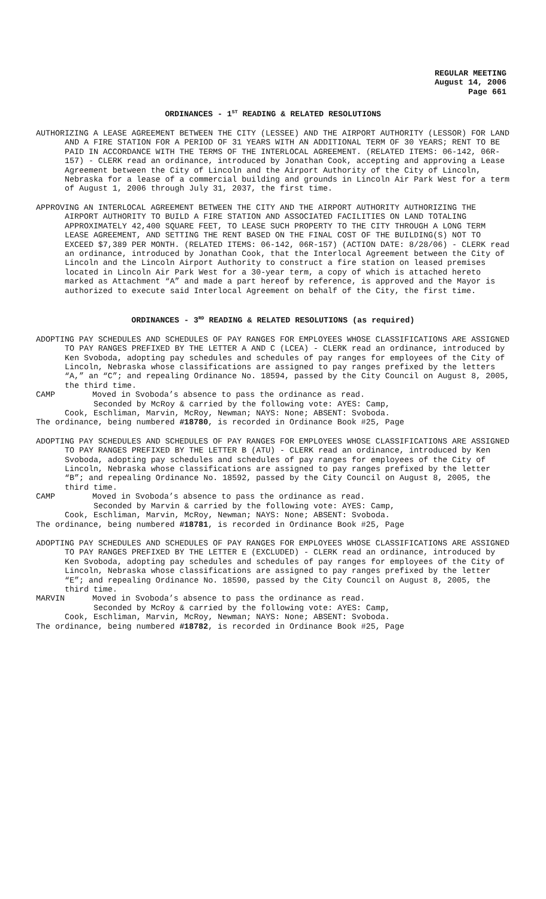REGULAR MEETING
August 14, 2006
Page 661
ORDINANCES - 1<sup>ST</sup> READING & RELATED RESOLUTIONS
AUTHORIZING A LEASE AGREEMENT BETWEEN THE CITY (LESSEE) AND THE AIRPORT AUTHORITY (LESSOR) FOR LAND AND A FIRE STATION FOR A PERIOD OF 31 YEARS WITH AN ADDITIONAL TERM OF 30 YEARS; RENT TO BE PAID IN ACCORDANCE WITH THE TERMS OF THE INTERLOCAL AGREEMENT. (RELATED ITEMS: 06-142, 06R-157) - CLERK read an ordinance, introduced by Jonathan Cook, accepting and approving a Lease Agreement between the City of Lincoln and the Airport Authority of the City of Lincoln, Nebraska for a lease of a commercial building and grounds in Lincoln Air Park West for a term of August 1, 2006 through July 31, 2037, the first time.
APPROVING AN INTERLOCAL AGREEMENT BETWEEN THE CITY AND THE AIRPORT AUTHORITY AUTHORIZING THE AIRPORT AUTHORITY TO BUILD A FIRE STATION AND ASSOCIATED FACILITIES ON LAND TOTALING APPROXIMATELY 42,400 SQUARE FEET, TO LEASE SUCH PROPERTY TO THE CITY THROUGH A LONG TERM LEASE AGREEMENT, AND SETTING THE RENT BASED ON THE FINAL COST OF THE BUILDING(S) NOT TO EXCEED $7,389 PER MONTH. (RELATED ITEMS: 06-142, 06R-157) (ACTION DATE: 8/28/06) - CLERK read an ordinance, introduced by Jonathan Cook, that the Interlocal Agreement between the City of Lincoln and the Lincoln Airport Authority to construct a fire station on leased premises located in Lincoln Air Park West for a 30-year term, a copy of which is attached hereto marked as Attachment “A” and made a part hereof by reference, is approved and the Mayor is authorized to execute said Interlocal Agreement on behalf of the City, the first time.
ORDINANCES - 3<sup>RD</sup> READING & RELATED RESOLUTIONS (as required)
ADOPTING PAY SCHEDULES AND SCHEDULES OF PAY RANGES FOR EMPLOYEES WHOSE CLASSIFICATIONS ARE ASSIGNED TO PAY RANGES PREFIXED BY THE LETTER A AND C (LCEA) - CLERK read an ordinance, introduced by Ken Svoboda, adopting pay schedules and schedules of pay ranges for employees of the City of Lincoln, Nebraska whose classifications are assigned to pay ranges prefixed by the letters “A,” an “C”; and repealing Ordinance No. 18594, passed by the City Council on August 8, 2005, the third time.
CAMP Moved in Svoboda’s absence to pass the ordinance as read.
Seconded by McRoy & carried by the following vote: AYES: Camp,
Cook, Eschliman, Marvin, McRoy, Newman; NAYS: None; ABSENT: Svoboda.
The ordinance, being numbered #18780, is recorded in Ordinance Book #25, Page
ADOPTING PAY SCHEDULES AND SCHEDULES OF PAY RANGES FOR EMPLOYEES WHOSE CLASSIFICATIONS ARE ASSIGNED TO PAY RANGES PREFIXED BY THE LETTER B (ATU) - CLERK read an ordinance, introduced by Ken Svoboda, adopting pay schedules and schedules of pay ranges for employees of the City of Lincoln, Nebraska whose classifications are assigned to pay ranges prefixed by the letter “B”; and repealing Ordinance No. 18592, passed by the City Council on August 8, 2005, the third time.
CAMP Moved in Svoboda’s absence to pass the ordinance as read.
Seconded by Marvin & carried by the following vote: AYES: Camp,
Cook, Eschliman, Marvin, McRoy, Newman; NAYS: None; ABSENT: Svoboda.
The ordinance, being numbered #18781, is recorded in Ordinance Book #25, Page
ADOPTING PAY SCHEDULES AND SCHEDULES OF PAY RANGES FOR EMPLOYEES WHOSE CLASSIFICATIONS ARE ASSIGNED TO PAY RANGES PREFIXED BY THE LETTER E (EXCLUDED) - CLERK read an ordinance, introduced by Ken Svoboda, adopting pay schedules and schedules of pay ranges for employees of the City of Lincoln, Nebraska whose classifications are assigned to pay ranges prefixed by the letter “E”; and repealing Ordinance No. 18590, passed by the City Council on August 8, 2005, the third time.
MARVIN Moved in Svoboda’s absence to pass the ordinance as read.
Seconded by McRoy & carried by the following vote: AYES: Camp,
Cook, Eschliman, Marvin, McRoy, Newman; NAYS: None; ABSENT: Svoboda.
The ordinance, being numbered #18782, is recorded in Ordinance Book #25, Page